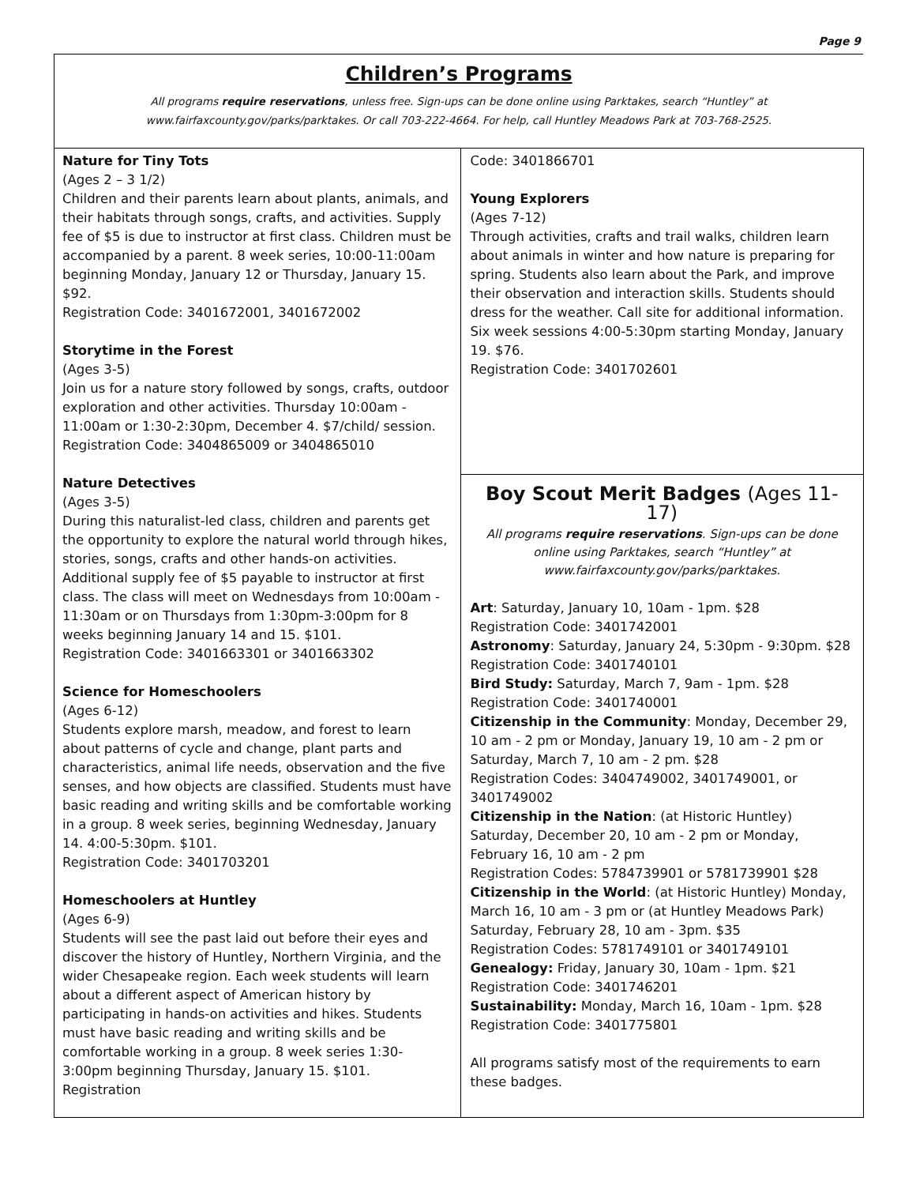Page 9
Children’s Programs
All programs require reservations, unless free. Sign-ups can be done online using Parktakes, search “Huntley” at
www.fairfaxcounty.gov/parks/parktakes. Or call 703-222-4664. For help, call Huntley Meadows Park at 703-768-2525.
Nature for Tiny Tots
(Ages 2 – 3 1/2)
Children and their parents learn about plants, animals, and their habitats through songs, crafts, and activities. Supply fee of $5 is due to instructor at first class. Children must be accompanied by a parent. 8 week series, 10:00-11:00am beginning Monday, January 12 or Thursday, January 15. $92.
Registration Code: 3401672001, 3401672002
Storytime in the Forest
(Ages 3-5)
Join us for a nature story followed by songs, crafts, outdoor exploration and other activities. Thursday 10:00am - 11:00am or 1:30-2:30pm, December 4. $7/child/ session.
Registration Code: 3404865009 or 3404865010
Nature Detectives
(Ages 3-5)
During this naturalist-led class, children and parents get the opportunity to explore the natural world through hikes, stories, songs, crafts and other hands-on activities. Additional supply fee of $5 payable to instructor at first class. The class will meet on Wednesdays from 10:00am - 11:30am or on Thursdays from 1:30pm-3:00pm for 8 weeks beginning January 14 and 15. $101.
Registration Code: 3401663301 or 3401663302
Science for Homeschoolers
(Ages 6-12)
Students explore marsh, meadow, and forest to learn about patterns of cycle and change, plant parts and characteristics, animal life needs, observation and the five senses, and how objects are classified. Students must have basic reading and writing skills and be comfortable working in a group. 8 week series, beginning Wednesday, January 14. 4:00-5:30pm. $101.
Registration Code: 3401703201
Homeschoolers at Huntley
(Ages 6-9)
Students will see the past laid out before their eyes and discover the history of Huntley, Northern Virginia, and the wider Chesapeake region. Each week students will learn about a different aspect of American history by participating in hands-on activities and hikes. Students must have basic reading and writing skills and be comfortable working in a group. 8 week series 1:30-3:00pm beginning Thursday, January 15. $101. Registration
Code: 3401866701
Young Explorers
(Ages 7-12)
Through activities, crafts and trail walks, children learn about animals in winter and how nature is preparing for spring. Students also learn about the Park, and improve their observation and interaction skills. Students should dress for the weather. Call site for additional information. Six week sessions 4:00-5:30pm starting Monday, January 19. $76.
Registration Code: 3401702601
Boy Scout Merit Badges (Ages 11-17)
All programs require reservations. Sign-ups can be done online using Parktakes, search “Huntley” at www.fairfaxcounty.gov/parks/parktakes.
Art: Saturday, January 10, 10am - 1pm. $28
Registration Code: 3401742001
Astronomy: Saturday, January 24, 5:30pm - 9:30pm. $28
Registration Code: 3401740101
Bird Study: Saturday, March 7, 9am - 1pm. $28
Registration Code: 3401740001
Citizenship in the Community: Monday, December 29, 10 am - 2 pm or Monday, January 19, 10 am - 2 pm or Saturday, March 7, 10 am - 2 pm. $28
Registration Codes: 3404749002, 3401749001, or 3401749002
Citizenship in the Nation: (at Historic Huntley) Saturday, December 20, 10 am - 2 pm or Monday, February 16, 10 am - 2 pm
Registration Codes: 5784739901 or 5781739901 $28
Citizenship in the World: (at Historic Huntley) Monday, March 16, 10 am - 3 pm or (at Huntley Meadows Park) Saturday, February 28, 10 am - 3pm. $35
Registration Codes: 5781749101 or 3401749101
Genealogy: Friday, January 30, 10am - 1pm. $21
Registration Code: 3401746201
Sustainability: Monday, March 16, 10am - 1pm. $28
Registration Code: 3401775801
All programs satisfy most of the requirements to earn these badges.